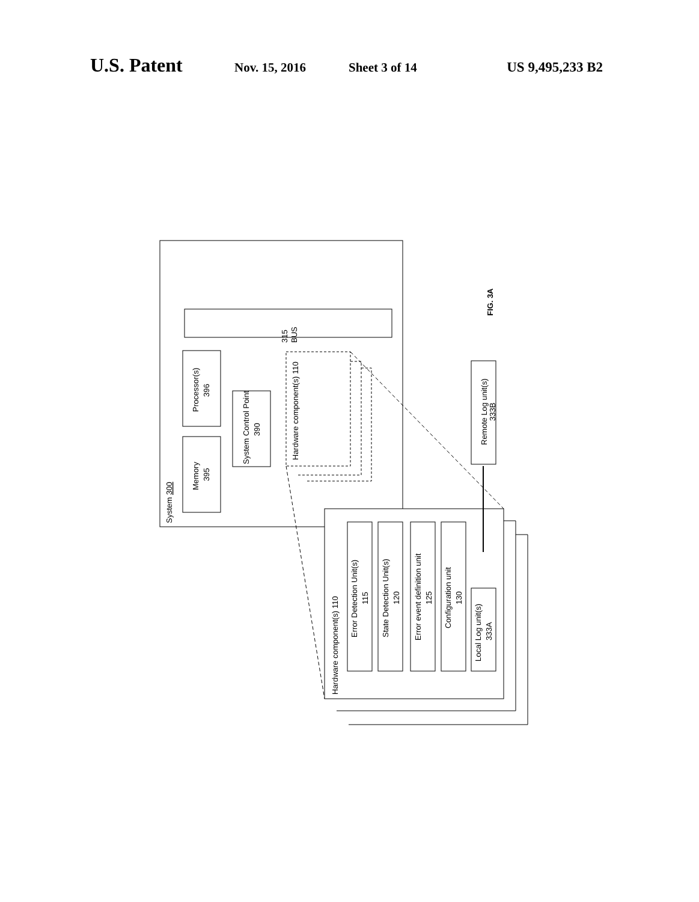U.S. Patent Nov. 15, 2016 Sheet 3 of 14 US 9,495,233 B2
System 300
315
BUS
Processor(s)
396
Memory
395
System Control Point
390
Hardware component(s) 110
Remote Log unit(s)
333B
Hardware component(s) 110
Error Detection Unit(s)
115
State Detection Unit(s)
120
Error event definition unit
125
Configuration unit
130
Local Log unit(s)
333A
FIG. 3A